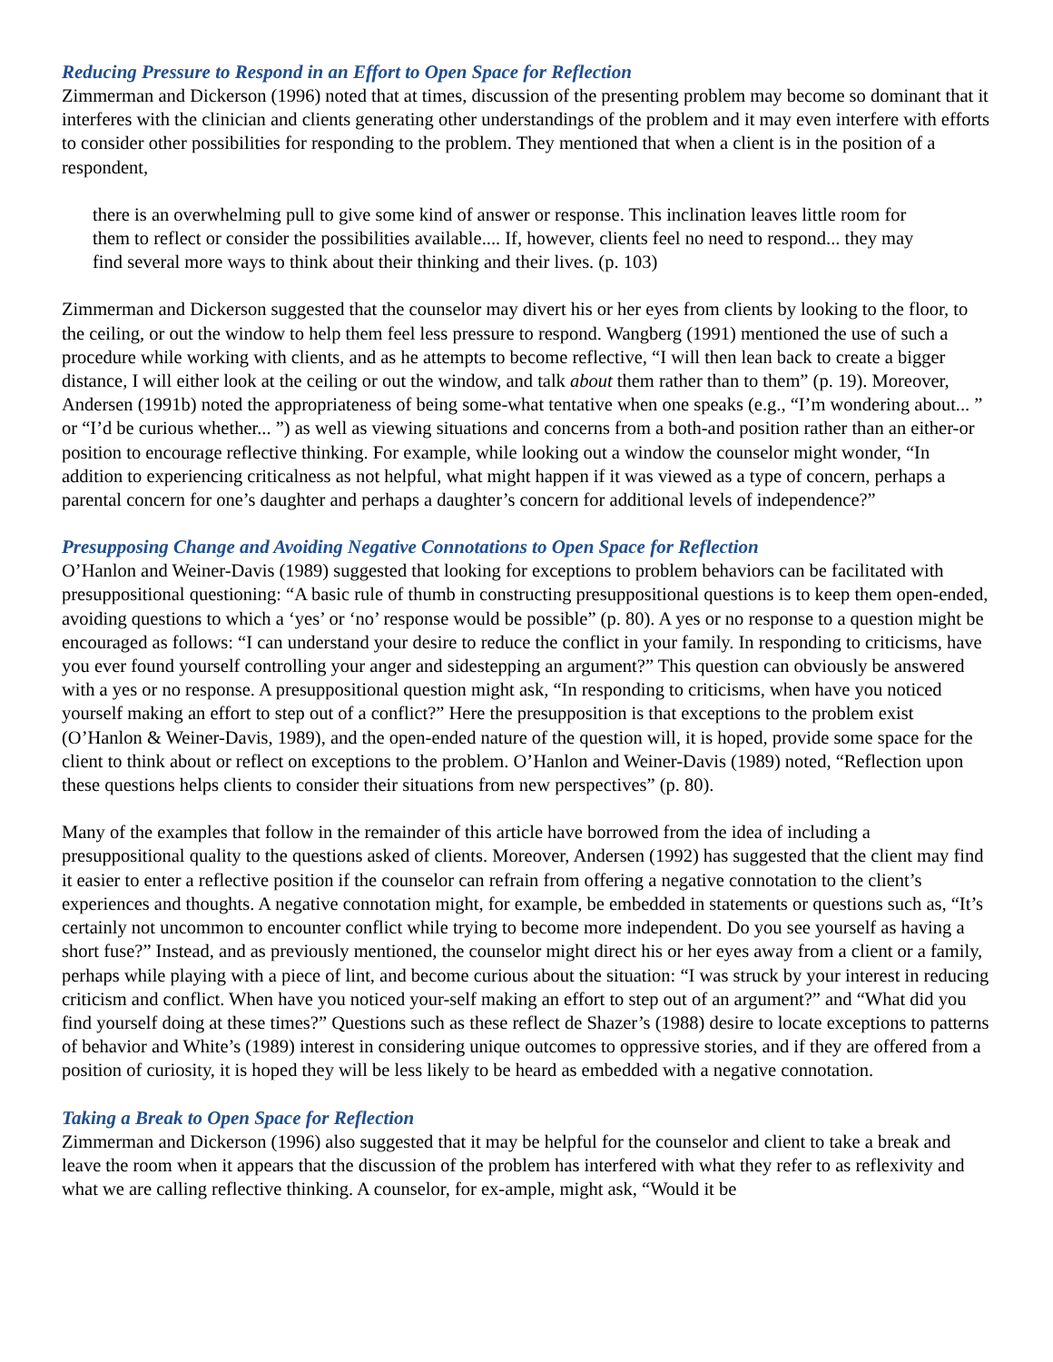Reducing Pressure to Respond in an Effort to Open Space for Reflection
Zimmerman and Dickerson (1996) noted that at times, discussion of the presenting problem may become so dominant that it interferes with the clinician and clients generating other understandings of the problem and it may even interfere with efforts to consider other possibilities for responding to the problem. They mentioned that when a client is in the position of a respondent,
there is an overwhelming pull to give some kind of answer or response. This inclination leaves little room for them to reflect or consider the possibilities available.... If, however, clients feel no need to respond... they may find several more ways to think about their thinking and their lives. (p. 103)
Zimmerman and Dickerson suggested that the counselor may divert his or her eyes from clients by looking to the floor, to the ceiling, or out the window to help them feel less pressure to respond. Wangberg (1991) mentioned the use of such a procedure while working with clients, and as he attempts to become reflective, “I will then lean back to create a bigger distance, I will either look at the ceiling or out the window, and talk about them rather than to them” (p. 19). Moreover, Andersen (1991b) noted the appropriateness of being some-what tentative when one speaks (e.g., “I’m wondering about... ” or “I’d be curious whether... ”) as well as viewing situations and concerns from a both-and position rather than an either-or position to encourage reflective thinking. For example, while looking out a window the counselor might wonder, “In addition to experiencing criticalness as not helpful, what might happen if it was viewed as a type of concern, perhaps a parental concern for one’s daughter and perhaps a daughter’s concern for additional levels of independence?”
Presupposing Change and Avoiding Negative Connotations to Open Space for Reflection
O’Hanlon and Weiner-Davis (1989) suggested that looking for exceptions to problem behaviors can be facilitated with presuppositional questioning: “A basic rule of thumb in constructing presuppositional questions is to keep them open-ended, avoiding questions to which a ‘yes’ or ‘no’ response would be possible” (p. 80). A yes or no response to a question might be encouraged as follows: “I can understand your desire to reduce the conflict in your family. In responding to criticisms, have you ever found yourself controlling your anger and sidestepping an argument?” This question can obviously be answered with a yes or no response. A presuppositional question might ask, “In responding to criticisms, when have you noticed yourself making an effort to step out of a conflict?” Here the presupposition is that exceptions to the problem exist (O’Hanlon & Weiner-Davis, 1989), and the open-ended nature of the question will, it is hoped, provide some space for the client to think about or reflect on exceptions to the problem. O’Hanlon and Weiner-Davis (1989) noted, “Reflection upon these questions helps clients to consider their situations from new perspectives” (p. 80).
Many of the examples that follow in the remainder of this article have borrowed from the idea of including a presuppositional quality to the questions asked of clients. Moreover, Andersen (1992) has suggested that the client may find it easier to enter a reflective position if the counselor can refrain from offering a negative connotation to the client’s experiences and thoughts. A negative connotation might, for example, be embedded in statements or questions such as, “It’s certainly not uncommon to encounter conflict while trying to become more independent. Do you see yourself as having a short fuse?” Instead, and as previously mentioned, the counselor might direct his or her eyes away from a client or a family, perhaps while playing with a piece of lint, and become curious about the situation: “I was struck by your interest in reducing criticism and conflict. When have you noticed your-self making an effort to step out of an argument?” and “What did you find yourself doing at these times?” Questions such as these reflect de Shazer’s (1988) desire to locate exceptions to patterns of behavior and White’s (1989) interest in considering unique outcomes to oppressive stories, and if they are offered from a position of curiosity, it is hoped they will be less likely to be heard as embedded with a negative connotation.
Taking a Break to Open Space for Reflection
Zimmerman and Dickerson (1996) also suggested that it may be helpful for the counselor and client to take a break and leave the room when it appears that the discussion of the problem has interfered with what they refer to as reflexivity and what we are calling reflective thinking. A counselor, for ex-ample, might ask, “Would it be